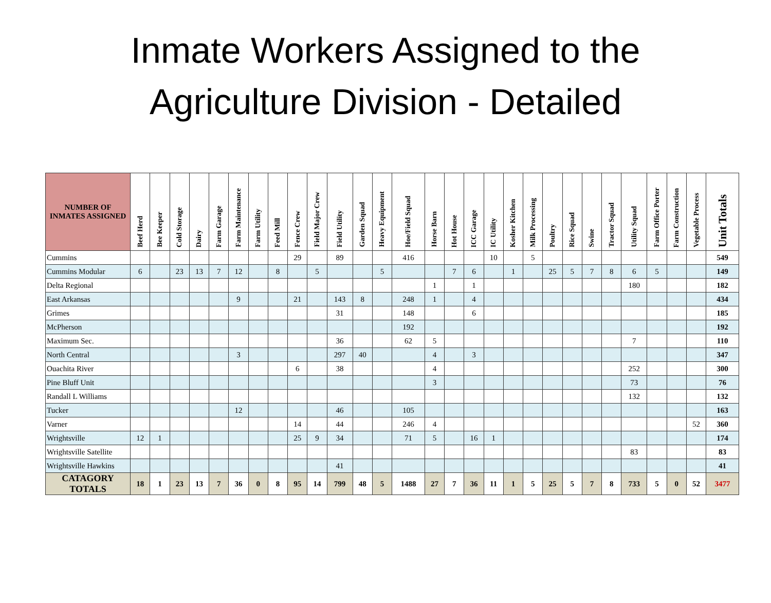Inmate Workers Assigned to the
Agriculture Division - Detailed
| NUMBER OF INMATES ASSIGNED | Beef Herd | Bee Keeper | Cold Storage | Dairy | Farm Garage | Farm Maintenance | Farm Utility | Feed Mill | Fence Crew | Field Major Crew | Field Utility | Garden Squad | Heavy Equipment | Hoe/Field Squad | Horse Barn | Hot House | ICC Garage | IC Utility | Kosher Kitchen | Milk Processing | Poultry | Rice Squad | Swine | Tractor Squad | Utility Squad | Farm Office Porter | Farm Construction | Vegetable Process | Unit Totals |
| --- | --- | --- | --- | --- | --- | --- | --- | --- | --- | --- | --- | --- | --- | --- | --- | --- | --- | --- | --- | --- | --- | --- | --- | --- | --- | --- | --- | --- | --- |
| Cummins | | | | | | | | | 29 | | 89 | | | 416 | | | | 10 | | 5 | | | | | | | | | 549 |
| Cummins Modular | 6 | | 23 | 13 | 7 | 12 | | 8 | | 5 | | | 5 | | | 7 | 6 | | 1 | | 25 | 5 | 7 | 8 | 6 | 5 | | | 149 |
| Delta Regional | | | | | | | | | | | | | | | 1 | | 1 | | | | | | | | 180 | | | | 182 |
| East Arkansas | | | | | | 9 | | | 21 | | 143 | 8 | | 248 | 1 | | 4 | | | | | | | | | | | | 434 |
| Grimes | | | | | | | | | | | 31 | | | 148 | | | 6 | | | | | | | | | | | | 185 |
| McPherson | | | | | | | | | | | | | | 192 | | | | | | | | | | | | | | | 192 |
| Maximum Sec. | | | | | | | | | | | 36 | | | 62 | 5 | | | | | | | | | | 7 | | | | 110 |
| North Central | | | | | | 3 | | | | | 297 | 40 | | | 4 | | 3 | | | | | | | | | | | | 347 |
| Ouachita River | | | | | | | | | 6 | | 38 | | | | 4 | | | | | | | | | | 252 | | | | 300 |
| Pine Bluff Unit | | | | | | | | | | | | | | | 3 | | | | | | | | | | 73 | | | | 76 |
| Randall L Williams | | | | | | | | | | | | | | | | | | | | | | | | | 132 | | | | 132 |
| Tucker | | | | | | 12 | | | | | 46 | | | 105 | | | | | | | | | | | | | | | 163 |
| Varner | | | | | | | | | 14 | | 44 | | | 246 | 4 | | | | | | | | | | | | | 52 | 360 |
| Wrightsville | 12 | 1 | | | | | | | 25 | 9 | 34 | | | 71 | 5 | | 16 | 1 | | | | | | | | | | | 174 |
| Wrightsville Satellite | | | | | | | | | | | | | | | | | | | | | | | | | 83 | | | | 83 |
| Wrightsville Hawkins | | | | | | | | | | | 41 | | | | | | | | | | | | | | | | | | 41 |
| CATAGORY TOTALS | 18 | 1 | 23 | 13 | 7 | 36 | 0 | 8 | 95 | 14 | 799 | 48 | 5 | 1488 | 27 | 7 | 36 | 11 | 1 | 5 | 25 | 5 | 7 | 8 | 733 | 5 | 0 | 52 | 3477 |